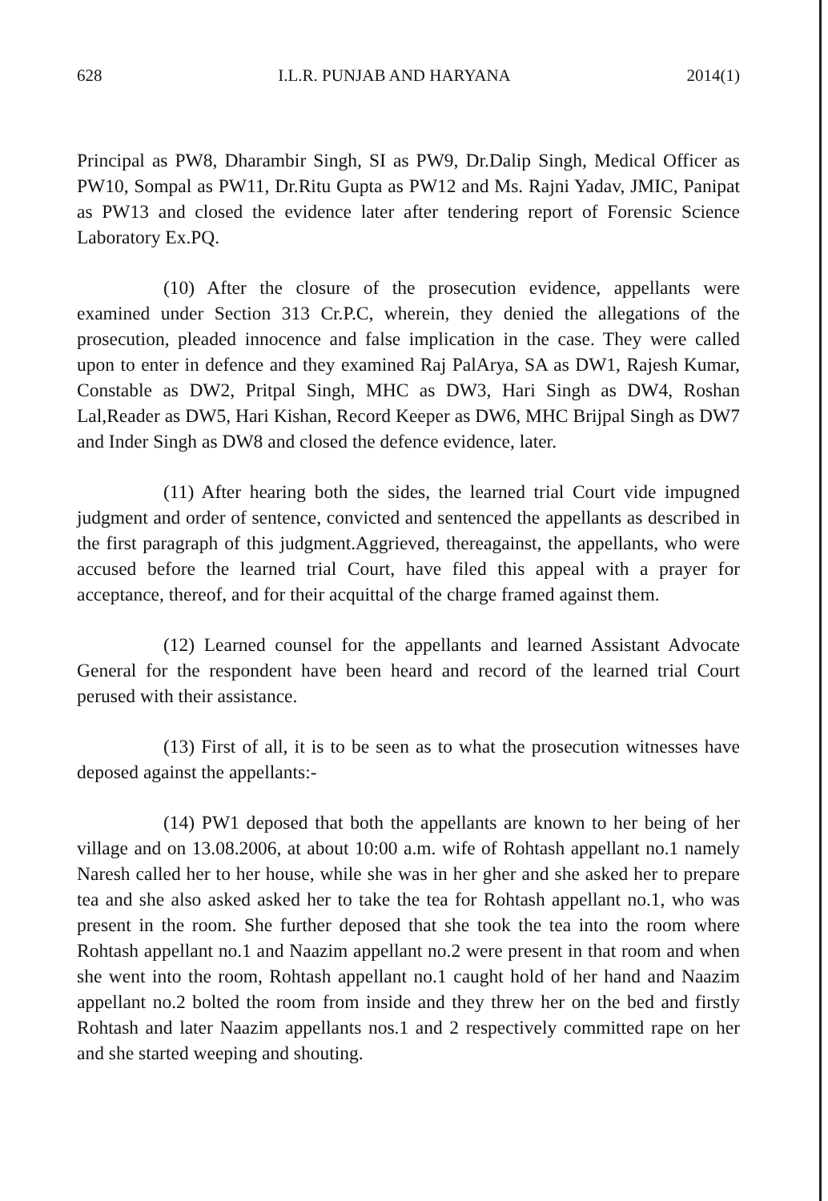628 I.L.R. PUNJAB AND HARYANA 2014(1)
Principal as PW8, Dharambir Singh, SI as PW9, Dr.Dalip Singh, Medical Officer as PW10, Sompal as PW11, Dr.Ritu Gupta as PW12 and Ms. Rajni Yadav, JMIC, Panipat as PW13 and closed the evidence later after tendering report of Forensic Science Laboratory Ex.PQ.
(10) After the closure of the prosecution evidence, appellants were examined under Section 313 Cr.P.C, wherein, they denied the allegations of the prosecution, pleaded innocence and false implication in the case. They were called upon to enter in defence and they examined Raj PalArya, SA as DW1, Rajesh Kumar, Constable as DW2, Pritpal Singh, MHC as DW3, Hari Singh as DW4, Roshan Lal,Reader as DW5, Hari Kishan, Record Keeper as DW6, MHC Brijpal Singh as DW7 and Inder Singh as DW8 and closed the defence evidence, later.
(11) After hearing both the sides, the learned trial Court vide impugned judgment and order of sentence, convicted and sentenced the appellants as described in the first paragraph of this judgment.Aggrieved, thereagainst, the appellants, who were accused before the learned trial Court, have filed this appeal with a prayer for acceptance, thereof, and for their acquittal of the charge framed against them.
(12) Learned counsel for the appellants and learned Assistant Advocate General for the respondent have been heard and record of the learned trial Court perused with their assistance.
(13) First of all, it is to be seen as to what the prosecution witnesses have deposed against the appellants:-
(14) PW1 deposed that both the appellants are known to her being of her village and on 13.08.2006, at about 10:00 a.m. wife of Rohtash appellant no.1 namely Naresh called her to her house, while she was in her gher and she asked her to prepare tea and she also asked asked her to take the tea for Rohtash appellant no.1, who was present in the room. She further deposed that she took the tea into the room where Rohtash appellant no.1 and Naazim appellant no.2 were present in that room and when she went into the room, Rohtash appellant no.1 caught hold of her hand and Naazim appellant no.2 bolted the room from inside and they threw her on the bed and firstly Rohtash and later Naazim appellants nos.1 and 2 respectively committed rape on her and she started weeping and shouting.